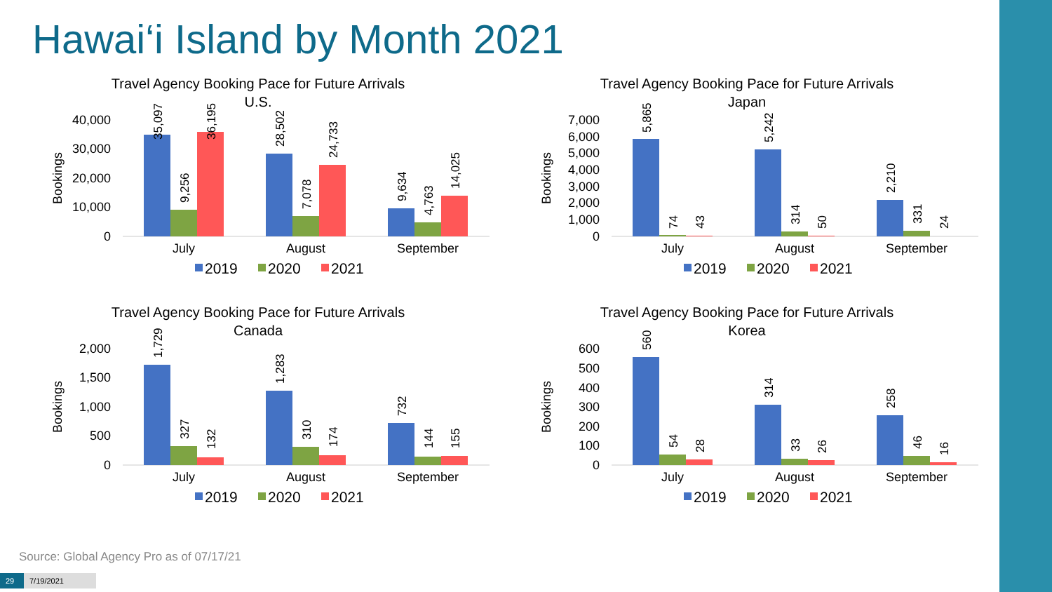Hawai‘i Island by Month 2021
Travel Agency Booking Pace for Future Arrivals
U.S.
Bookings
40,000
30,000
20,000
10,000
0
35,097
9,256
36,195
28,502
7,078
24,733
9,634
4,763
14,025
July
August
September
2019
2020
2021
Travel Agency Booking Pace for Future Arrivals
Japan
Bookings
7,000
6,000
5,000
4,000
3,000
2,000
1,000
0
5,865
74
43
5,242
314
50
2,210
331
24
July
August
September
2019
2020
2021
Travel Agency Booking Pace for Future Arrivals
Canada
Bookings
2,000
1,500
1,000
500
0
1,729
327
132
1,283
310
174
732
144
155
July
August
September
2019
2020
2021
Travel Agency Booking Pace for Future Arrivals
Korea
Bookings
600
500
400
300
200
100
0
560
54
28
314
33
26
258
46
16
July
August
September
2019
2020
2021
Source: Global Agency Pro as of 07/17/21
29 7/19/2021